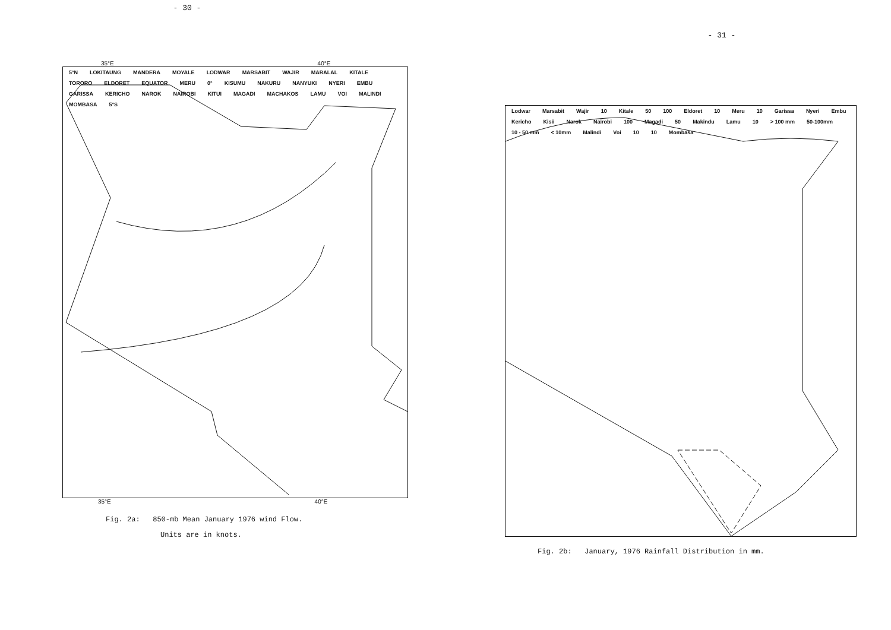- 30 -
35°E 40°E
5°N LOKITAUNG MANDERA MOYALE LODWAR MARSABIT WAJIR MARALAL KITALE TORORO ELDORET EQUATOR MERU 0° KISUMU NAKURU NANYUKI NYERI EMBU GARISSA KERICHO NAROK NAIROBI KITUI MAGADI MACHAKOS LAMU VOI MALINDI MOMBASA 5°S
35°E 40°E
Fig. 2a: 850-mb Mean January 1976 wind Flow.
Units are in knots.
- 31 -
Lodwar Marsabit Wajir 10 Kitale 50 100 Eldoret 10 Meru 10 Garissa Nyeri Embu Kericho Kisii Narok Nairobi 100 Magadi 50 Makindu Lamu 10 > 100 mm 50-100mm 10 - 50 mm < 10mm Malindi Voi 10 10 Mombasa
Fig. 2b: January, 1976 Rainfall Distribution in mm.